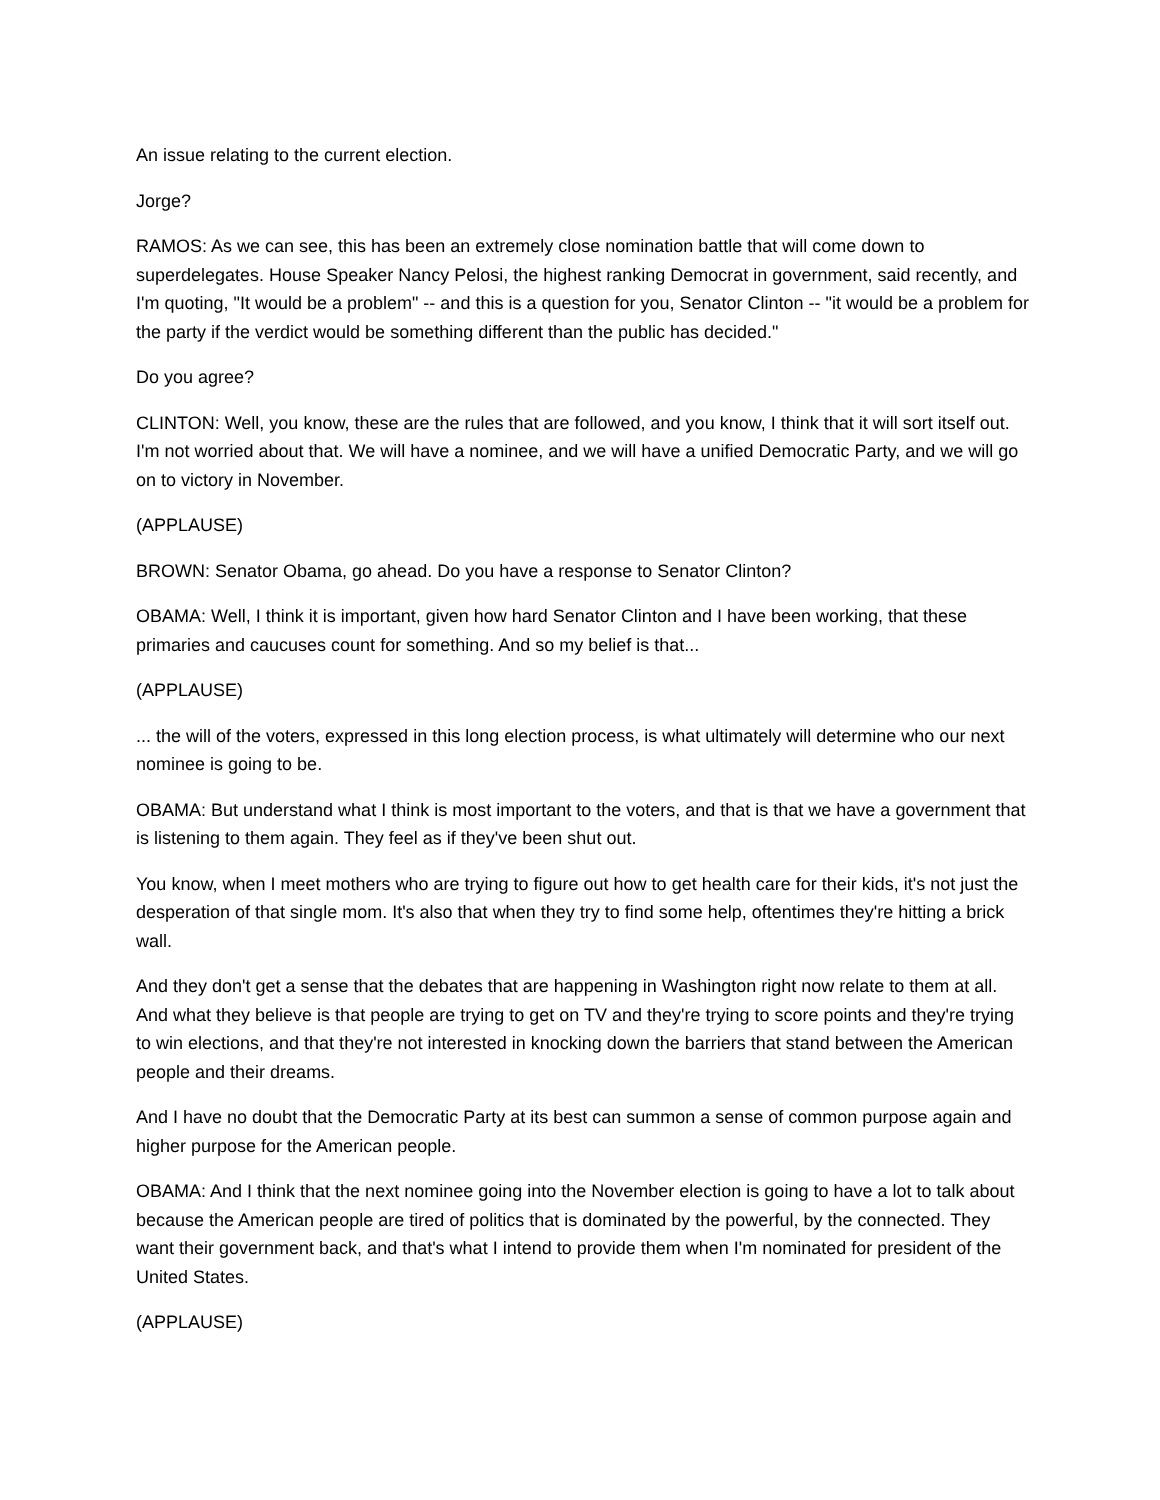An issue relating to the current election.
Jorge?
RAMOS: As we can see, this has been an extremely close nomination battle that will come down to superdelegates. House Speaker Nancy Pelosi, the highest ranking Democrat in government, said recently, and I'm quoting, "It would be a problem" -- and this is a question for you, Senator Clinton -- "it would be a problem for the party if the verdict would be something different than the public has decided."
Do you agree?
CLINTON: Well, you know, these are the rules that are followed, and you know, I think that it will sort itself out. I'm not worried about that. We will have a nominee, and we will have a unified Democratic Party, and we will go on to victory in November.
(APPLAUSE)
BROWN: Senator Obama, go ahead. Do you have a response to Senator Clinton?
OBAMA: Well, I think it is important, given how hard Senator Clinton and I have been working, that these primaries and caucuses count for something. And so my belief is that...
(APPLAUSE)
... the will of the voters, expressed in this long election process, is what ultimately will determine who our next nominee is going to be.
OBAMA: But understand what I think is most important to the voters, and that is that we have a government that is listening to them again. They feel as if they've been shut out.
You know, when I meet mothers who are trying to figure out how to get health care for their kids, it's not just the desperation of that single mom. It's also that when they try to find some help, oftentimes they're hitting a brick wall.
And they don't get a sense that the debates that are happening in Washington right now relate to them at all. And what they believe is that people are trying to get on TV and they're trying to score points and they're trying to win elections, and that they're not interested in knocking down the barriers that stand between the American people and their dreams.
And I have no doubt that the Democratic Party at its best can summon a sense of common purpose again and higher purpose for the American people.
OBAMA: And I think that the next nominee going into the November election is going to have a lot to talk about because the American people are tired of politics that is dominated by the powerful, by the connected. They want their government back, and that's what I intend to provide them when I'm nominated for president of the United States.
(APPLAUSE)